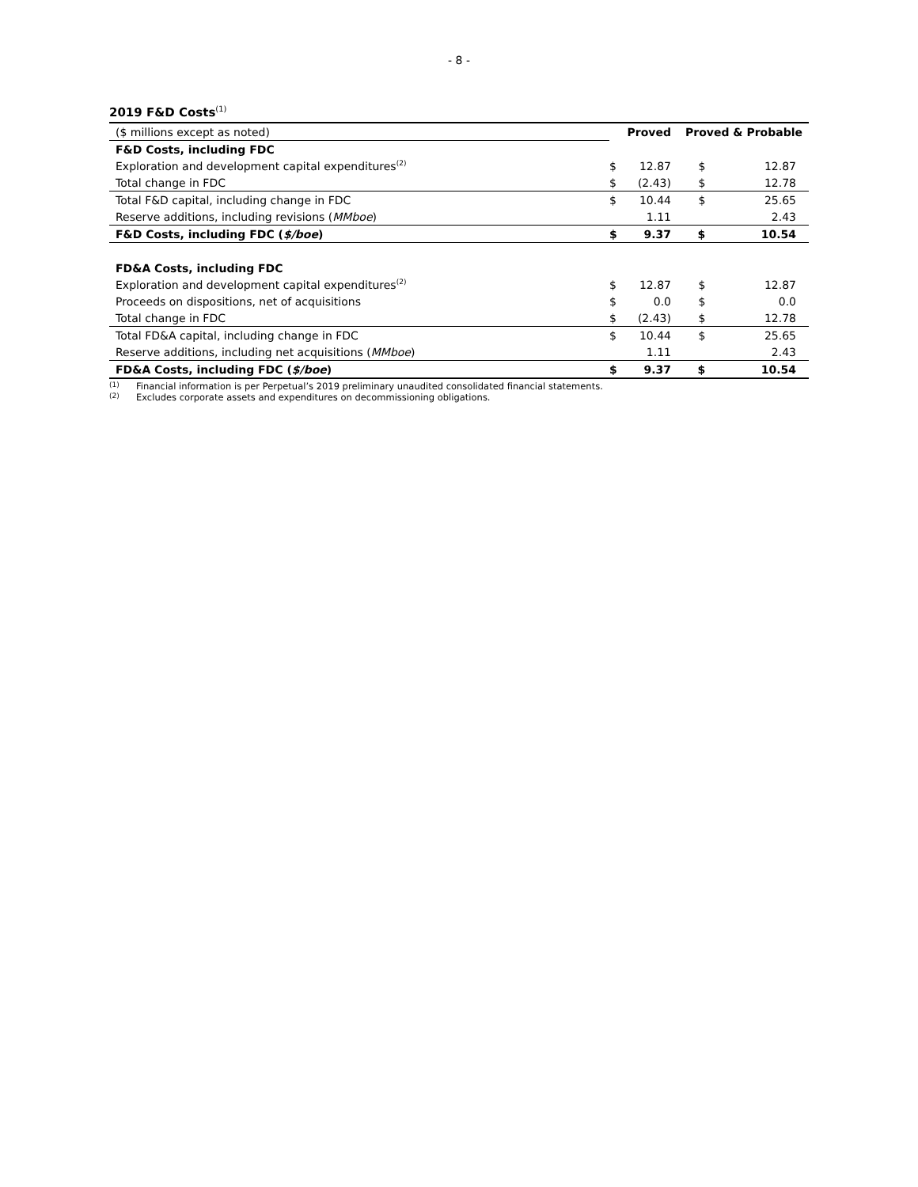- 8 -
2019 F&D Costs<sup>(1)</sup>
| ($ millions except as noted) | | Proved | | Proved & Probable | |
| F&D Costs, including FDC | | | | | |
| Exploration and development capital expenditures<sup>(2)</sup> | | $ | 12.87 | $ | 12.87 |
| Total change in FDC | | $ | (2.43) | $ | 12.78 |
| Total F&D capital, including change in FDC | | $ | 10.44 | $ | 25.65 |
| Reserve additions, including revisions ( MMboe ) | | | 1.11 | | 2.43 |
| F&D Costs, including FDC ( $/boe ) | | $ | 9.37 | $ | 10.54 |
| FD&A Costs, including FDC | | | | | |
| Exploration and development capital expenditures<sup>(2)</sup> | | $ | 12.87 | $ | 12.87 |
| Proceeds on dispositions, net of acquisitions | | $ | 0.0 | $ | 0.0 |
| Total change in FDC | | $ | (2.43) | $ | 12.78 |
| Total FD&A capital, including change in FDC | | $ | 10.44 | $ | 25.65 |
| Reserve additions, including net acquisitions ( MMboe ) | | | 1.11 | | 2.43 |
| FD&A Costs, including FDC ( $/boe ) | | $ | 9.37 | $ | 10.54 |
(1) Financial information is per Perpetual’s 2019 preliminary unaudited consolidated financial statements.
(2) Excludes corporate assets and expenditures on decommissioning obligations.